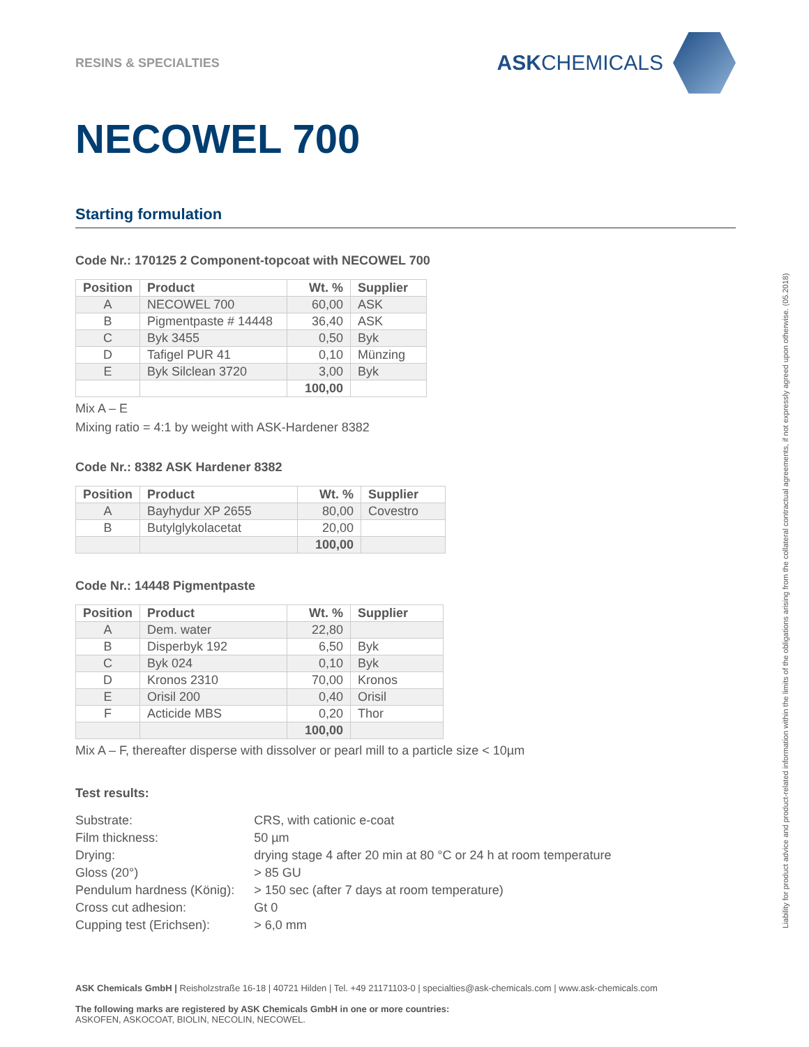RESINS & SPECIALTIES
ASKCHEMICALS
NECOWEL 700
Starting formulation
Code Nr.: 170125 2 Component-topcoat with NECOWEL 700
| Position | Product | Wt. % | Supplier |
| --- | --- | --- | --- |
| A | NECOWEL 700 | 60,00 | ASK |
| B | Pigmentpaste # 14448 | 36,40 | ASK |
| C | Byk 3455 | 0,50 | Byk |
| D | Tafigel PUR 41 | 0,10 | Münzing |
| E | Byk Silclean 3720 | 3,00 | Byk |
| | | 100,00 | |
Mix A – E
Mixing ratio = 4:1 by weight with ASK-Hardener 8382
Code Nr.: 8382 ASK Hardener 8382
| Position | Product | Wt. % | Supplier |
| --- | --- | --- | --- |
| A | Bayhydur XP 2655 | 80,00 | Covestro |
| B | Butylglykolacetat | 20,00 | |
| | | 100,00 | |
Code Nr.: 14448 Pigmentpaste
| Position | Product | Wt. % | Supplier |
| --- | --- | --- | --- |
| A | Dem. water | 22,80 | |
| B | Disperbyk 192 | 6,50 | Byk |
| C | Byk 024 | 0,10 | Byk |
| D | Kronos 2310 | 70,00 | Kronos |
| E | Orisil 200 | 0,40 | Orisil |
| F | Acticide MBS | 0,20 | Thor |
| | | 100,00 | |
Mix A – F, thereafter disperse with dissolver or pearl mill to a particle size < 10µm
Test results:
| Substrate: | CRS, with cationic e-coat |
| Film thickness: | 50 µm |
| Drying: | drying stage 4 after 20 min at 80 °C or 24 h at room temperature |
| Gloss (20°) | > 85 GU |
| Pendulum hardness (König): | > 150 sec (after 7 days at room temperature) |
| Cross cut adhesion: | Gt 0 |
| Cupping test (Erichsen): | > 6,0 mm |
ASK Chemicals GmbH | Reisholzstraße 16-18 | 40721 Hilden | Tel. +49 21171103-0 | specialties@ask-chemicals.com | www.ask-chemicals.com
The following marks are registered by ASK Chemicals GmbH in one or more countries:
ASKOFEN, ASKOCOAT, BIOLIN, NECOLIN, NECOWEL.
Liability for product advice and product-related information within the limits of the obligations arising from the collateral contractual agreements, if not expressly agreed upon otherwise. (05.2018)